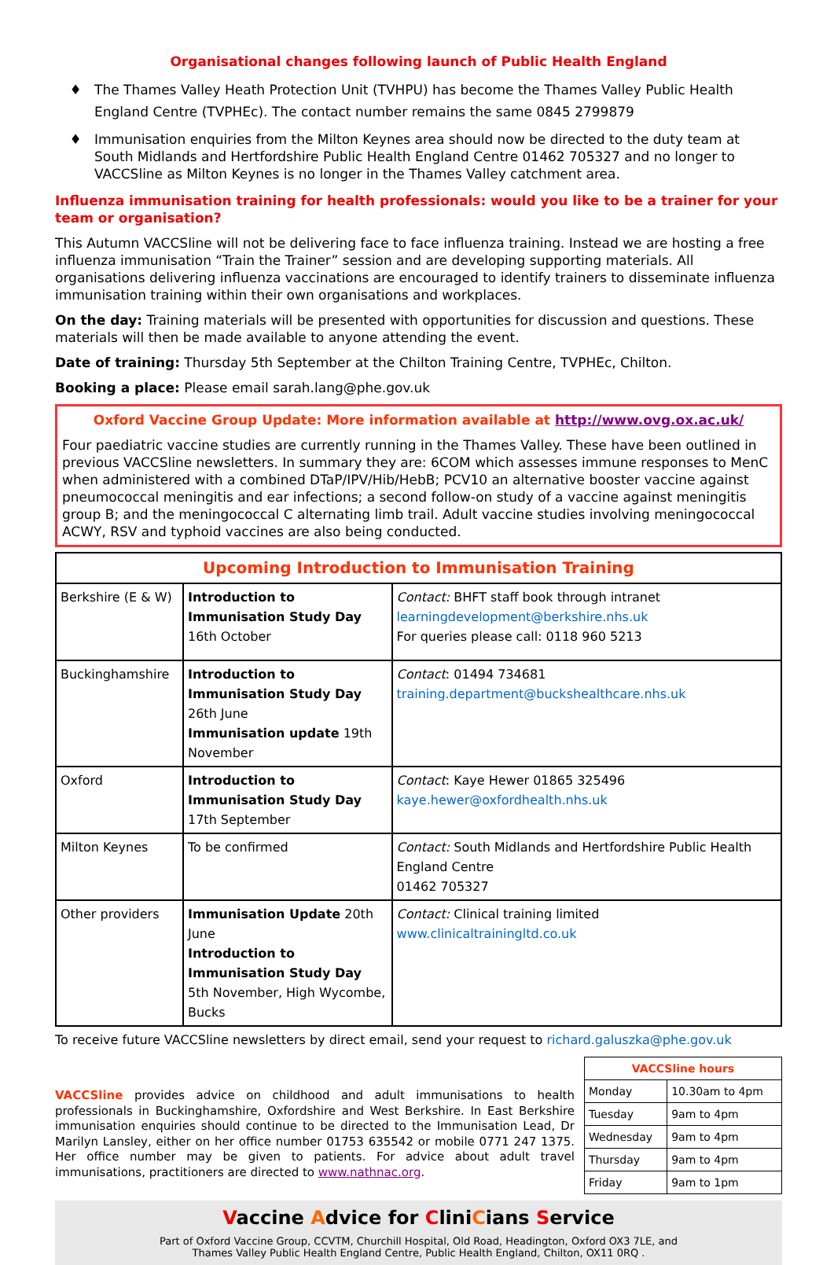Organisational changes following launch of Public Health England
The Thames Valley Heath Protection Unit (TVHPU) has become the Thames Valley Public Health England Centre (TVPHEc). The contact number remains the same 0845 2799879
Immunisation enquiries from the Milton Keynes area should now be directed to the duty team at South Midlands and Hertfordshire Public Health England Centre 01462 705327 and no longer to VACCSline as Milton Keynes is no longer in the Thames Valley catchment area.
Influenza immunisation training for health professionals: would you like to be a trainer for your team or organisation?
This Autumn VACCSline will not be delivering face to face influenza training. Instead we are hosting a free influenza immunisation “Train the Trainer” session and are developing supporting materials. All organisations delivering influenza vaccinations are encouraged to identify trainers to disseminate influenza immunisation training within their own organisations and workplaces.
On the day: Training materials will be presented with opportunities for discussion and questions. These materials will then be made available to anyone attending the event.
Date of training: Thursday 5th September at the Chilton Training Centre, TVPHEc, Chilton.
Booking a place: Please email sarah.lang@phe.gov.uk
Oxford Vaccine Group Update: More information available at http://www.ovg.ox.ac.uk/
Four paediatric vaccine studies are currently running in the Thames Valley. These have been outlined in previous VACCSline newsletters. In summary they are: 6COM which assesses immune responses to MenC when administered with a combined DTaP/IPV/Hib/HebB; PCV10 an alternative booster vaccine against pneumococcal meningitis and ear infections; a second follow-on study of a vaccine against meningitis group B; and the meningococcal C alternating limb trail. Adult vaccine studies involving meningococcal ACWY, RSV and typhoid vaccines are also being conducted.
| Upcoming Introduction to Immunisation Training | | |
| Berkshire (E & W) | Introduction to Immunisation Study Day 16th October | Contact: BHFT staff book through intranet learningdevelopment@berkshire.nhs.uk For queries please call: 0118 960 5213 |
| Buckinghamshire | Introduction to Immunisation Study Day 26th June Immunisation update 19th November | Contact : 01494 734681 training.department@buckshealthcare.nhs.uk |
| Oxford | Introduction to Immunisation Study Day 17th September | Contact : Kaye Hewer 01865 325496 kaye.hewer@oxfordhealth.nhs.uk |
| Milton Keynes | To be confirmed | Contact: South Midlands and Hertfordshire Public Health England Centre 01462 705327 |
| Other providers | Immunisation Update 20th June Introduction to Immunisation Study Day 5th November, High Wycombe, Bucks | Contact: Clinical training limited www.clinicaltrainingltd.co.uk |
To receive future VACCSline newsletters by direct email, send your request to richard.galuszka@phe.gov.uk
VACCSline provides advice on childhood and adult immunisations to health professionals in Buckinghamshire, Oxfordshire and West Berkshire. In East Berkshire immunisation enquiries should continue to be directed to the Immunisation Lead, Dr Marilyn Lansley, either on her office number 01753 635542 or mobile 0771 247 1375. Her office number may be given to patients. For advice about adult travel immunisations, practitioners are directed to www.nathnac.org.
| VACCSline hours | |
| Monday | 10.30am to 4pm |
| Tuesday | 9am to 4pm |
| Wednesday | 9am to 4pm |
| Thursday | 9am to 4pm |
| Friday | 9am to 1pm |
Vaccine Advice for CliniCians Service
Part of Oxford Vaccine Group, CCVTM, Churchill Hospital, Old Road, Headington, Oxford OX3 7LE, and
Thames Valley Public Health England Centre, Public Health England, Chilton, OX11 0RQ .